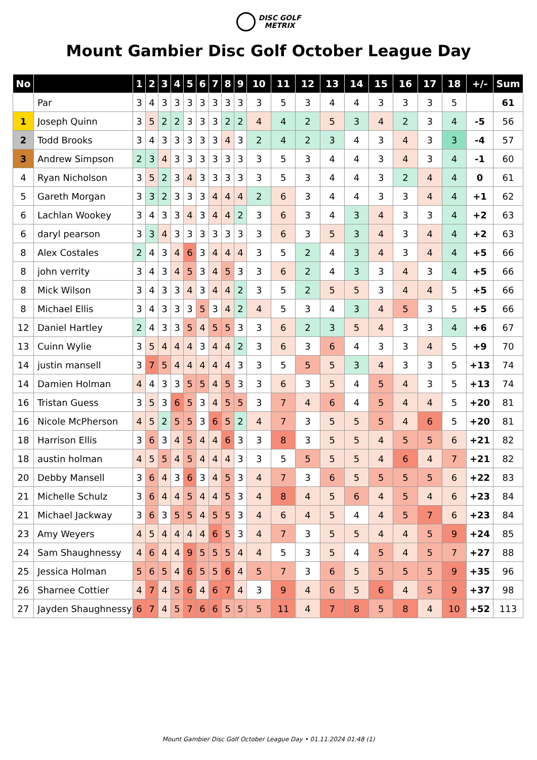DISC GOLF
METRIX
Mount Gambier Disc Golf October League Day
| No | | 1 | 2 | 3 | 4 | 5 | 6 | 7 | 8 | 9 | 10 | 11 | 12 | 13 | 14 | 15 | 16 | 17 | 18 | +/- | Sum |
| --- | --- | --- | --- | --- | --- | --- | --- | --- | --- | --- | --- | --- | --- | --- | --- | --- | --- | --- | --- | --- | --- |
| | Par | 3 | 4 | 3 | 3 | 3 | 3 | 3 | 3 | 3 | 3 | 5 | 3 | 4 | 4 | 3 | 3 | 3 | 5 | | 61 |
| 1 | Joseph Quinn | 3 | 5 | 2 | 2 | 3 | 3 | 3 | 2 | 2 | 4 | 4 | 2 | 5 | 3 | 4 | 2 | 3 | 4 | -5 | 56 |
| 2 | Todd Brooks | 3 | 4 | 3 | 3 | 3 | 3 | 3 | 4 | 3 | 2 | 4 | 2 | 3 | 4 | 3 | 4 | 3 | 3 | -4 | 57 |
| 3 | Andrew Simpson | 2 | 3 | 4 | 3 | 3 | 3 | 3 | 3 | 3 | 3 | 5 | 3 | 4 | 4 | 3 | 4 | 3 | 4 | -1 | 60 |
| 4 | Ryan Nicholson | 3 | 5 | 2 | 3 | 4 | 3 | 3 | 3 | 3 | 3 | 5 | 3 | 4 | 4 | 3 | 2 | 4 | 4 | 0 | 61 |
| 5 | Gareth Morgan | 3 | 3 | 2 | 3 | 3 | 3 | 4 | 4 | 4 | 2 | 6 | 3 | 4 | 4 | 3 | 3 | 4 | 4 | +1 | 62 |
| 6 | Lachlan Wookey | 3 | 4 | 3 | 3 | 4 | 3 | 4 | 4 | 2 | 3 | 6 | 3 | 4 | 3 | 4 | 3 | 3 | 4 | +2 | 63 |
| 6 | daryl pearson | 3 | 3 | 4 | 3 | 3 | 3 | 3 | 3 | 3 | 3 | 6 | 3 | 5 | 3 | 4 | 3 | 4 | 4 | +2 | 63 |
| 8 | Alex Costales | 2 | 4 | 3 | 4 | 6 | 3 | 4 | 4 | 4 | 3 | 5 | 2 | 4 | 3 | 4 | 3 | 4 | 4 | +5 | 66 |
| 8 | john verrity | 3 | 4 | 3 | 4 | 5 | 3 | 4 | 5 | 3 | 3 | 6 | 2 | 4 | 3 | 3 | 4 | 3 | 4 | +5 | 66 |
| 8 | Mick Wilson | 3 | 4 | 3 | 3 | 4 | 3 | 4 | 4 | 2 | 3 | 5 | 2 | 5 | 5 | 3 | 4 | 4 | 5 | +5 | 66 |
| 8 | Michael Ellis | 3 | 4 | 3 | 3 | 3 | 5 | 3 | 4 | 2 | 4 | 5 | 3 | 4 | 3 | 4 | 5 | 3 | 5 | +5 | 66 |
| 12 | Daniel Hartley | 2 | 4 | 3 | 3 | 5 | 4 | 5 | 5 | 3 | 3 | 6 | 2 | 3 | 5 | 4 | 3 | 3 | 4 | +6 | 67 |
| 13 | Cuinn Wylie | 3 | 5 | 4 | 4 | 4 | 3 | 4 | 4 | 2 | 3 | 6 | 3 | 6 | 4 | 3 | 3 | 4 | 5 | +9 | 70 |
| 14 | justin mansell | 3 | 7 | 5 | 4 | 4 | 4 | 4 | 4 | 3 | 3 | 5 | 5 | 5 | 3 | 4 | 3 | 3 | 5 | +13 | 74 |
| 14 | Damien Holman | 4 | 4 | 3 | 3 | 5 | 5 | 4 | 5 | 3 | 3 | 6 | 3 | 5 | 4 | 5 | 4 | 3 | 5 | +13 | 74 |
| 16 | Tristan Guess | 3 | 5 | 3 | 6 | 5 | 3 | 4 | 5 | 5 | 3 | 7 | 4 | 6 | 4 | 5 | 4 | 4 | 5 | +20 | 81 |
| 16 | Nicole McPherson | 4 | 5 | 2 | 5 | 5 | 3 | 6 | 5 | 2 | 4 | 7 | 3 | 5 | 5 | 5 | 4 | 6 | 5 | +20 | 81 |
| 18 | Harrison Ellis | 3 | 6 | 3 | 4 | 5 | 4 | 4 | 6 | 3 | 3 | 8 | 3 | 5 | 5 | 4 | 5 | 5 | 6 | +21 | 82 |
| 18 | austin holman | 4 | 5 | 5 | 4 | 5 | 4 | 4 | 4 | 3 | 3 | 5 | 5 | 5 | 5 | 4 | 6 | 4 | 7 | +21 | 82 |
| 20 | Debby Mansell | 3 | 6 | 4 | 3 | 6 | 3 | 4 | 5 | 3 | 4 | 7 | 3 | 6 | 5 | 5 | 5 | 5 | 6 | +22 | 83 |
| 21 | Michelle Schulz | 3 | 6 | 4 | 4 | 5 | 4 | 4 | 5 | 3 | 4 | 8 | 4 | 5 | 6 | 4 | 5 | 4 | 6 | +23 | 84 |
| 21 | Michael Jackway | 3 | 6 | 3 | 5 | 5 | 4 | 5 | 5 | 3 | 4 | 6 | 4 | 5 | 4 | 4 | 5 | 7 | 6 | +23 | 84 |
| 23 | Amy Weyers | 4 | 5 | 4 | 4 | 4 | 4 | 6 | 5 | 3 | 4 | 7 | 3 | 5 | 5 | 4 | 4 | 5 | 9 | +24 | 85 |
| 24 | Sam Shaughnessy | 4 | 6 | 4 | 4 | 9 | 5 | 5 | 5 | 4 | 4 | 5 | 3 | 5 | 4 | 5 | 4 | 5 | 7 | +27 | 88 |
| 25 | Jessica Holman | 5 | 6 | 5 | 4 | 6 | 5 | 5 | 6 | 4 | 5 | 7 | 3 | 6 | 5 | 5 | 5 | 5 | 9 | +35 | 96 |
| 26 | Sharnee Cottier | 4 | 7 | 4 | 5 | 6 | 4 | 6 | 7 | 4 | 3 | 9 | 4 | 6 | 5 | 6 | 4 | 5 | 9 | +37 | 98 |
| 27 | Jayden Shaughnessy | 6 | 7 | 4 | 5 | 7 | 6 | 6 | 5 | 5 | 5 | 11 | 4 | 7 | 8 | 5 | 8 | 4 | 10 | +52 | 113 |
Mount Gambier Disc Golf October League Day • 01.11.2024 01:48 (1)